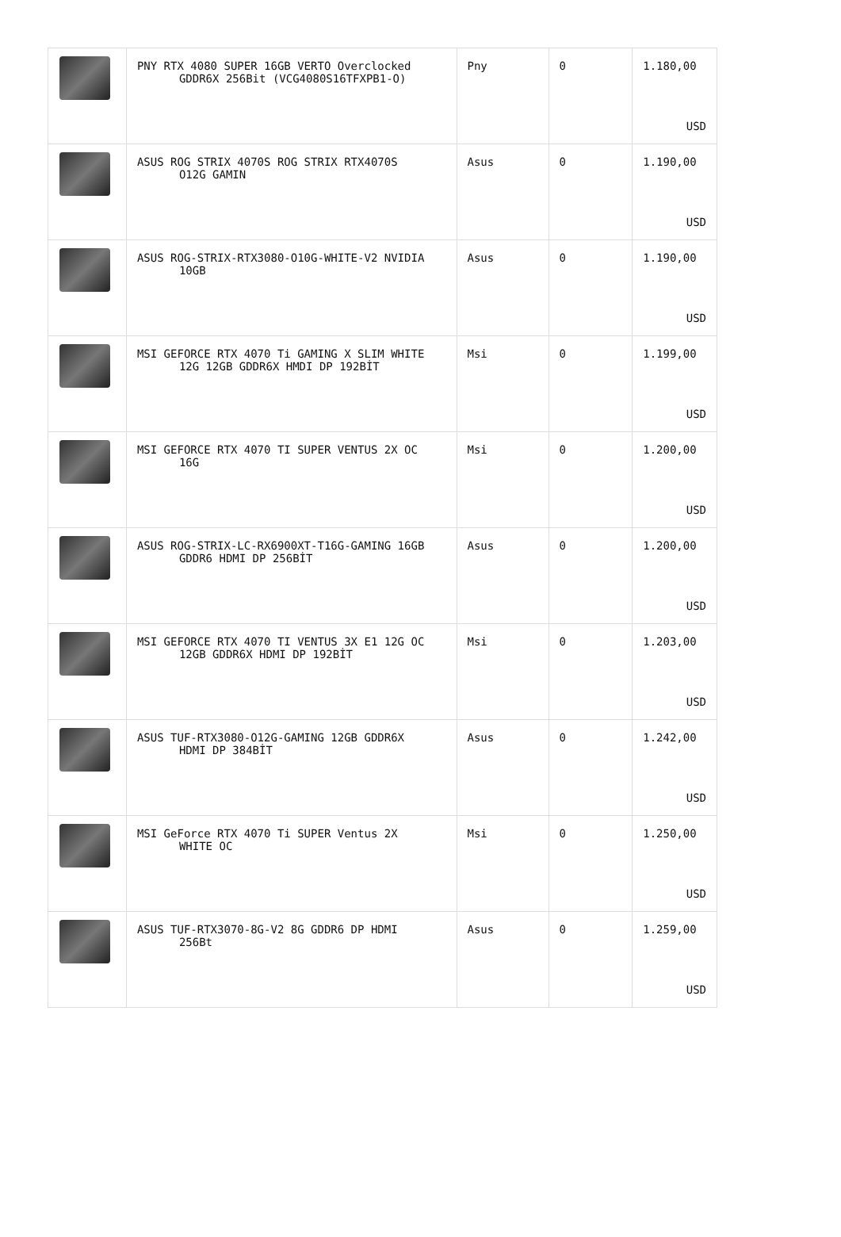| | PNY RTX 4080 SUPER 16GB VERTO Overclocked GDDR6X 256Bit (VCG4080S16TFXPB1-O) | Pny | 0 | 1.180,00 USD |
| | ASUS ROG STRIX 4070S ROG STRIX RTX4070S O12G GAMIN | Asus | 0 | 1.190,00 USD |
| | ASUS ROG-STRIX-RTX3080-O10G-WHITE-V2 NVIDIA 10GB | Asus | 0 | 1.190,00 USD |
| | MSI GEFORCE RTX 4070 Ti GAMING X SLIM WHITE 12G 12GB GDDR6X HMDI DP 192BİT | Msi | 0 | 1.199,00 USD |
| | MSI GEFORCE RTX 4070 TI SUPER VENTUS 2X OC 16G | Msi | 0 | 1.200,00 USD |
| | ASUS ROG-STRIX-LC-RX6900XT-T16G-GAMING 16GB GDDR6 HDMI DP 256BİT | Asus | 0 | 1.200,00 USD |
| | MSI GEFORCE RTX 4070 TI VENTUS 3X E1 12G OC 12GB GDDR6X HDMI DP 192BİT | Msi | 0 | 1.203,00 USD |
| | ASUS TUF-RTX3080-O12G-GAMING 12GB GDDR6X HDMI DP 384BİT | Asus | 0 | 1.242,00 USD |
| | MSI GeForce RTX 4070 Ti SUPER Ventus 2X WHITE OC | Msi | 0 | 1.250,00 USD |
| | ASUS TUF-RTX3070-8G-V2 8G GDDR6 DP HDMI 256Bt | Asus | 0 | 1.259,00 USD |